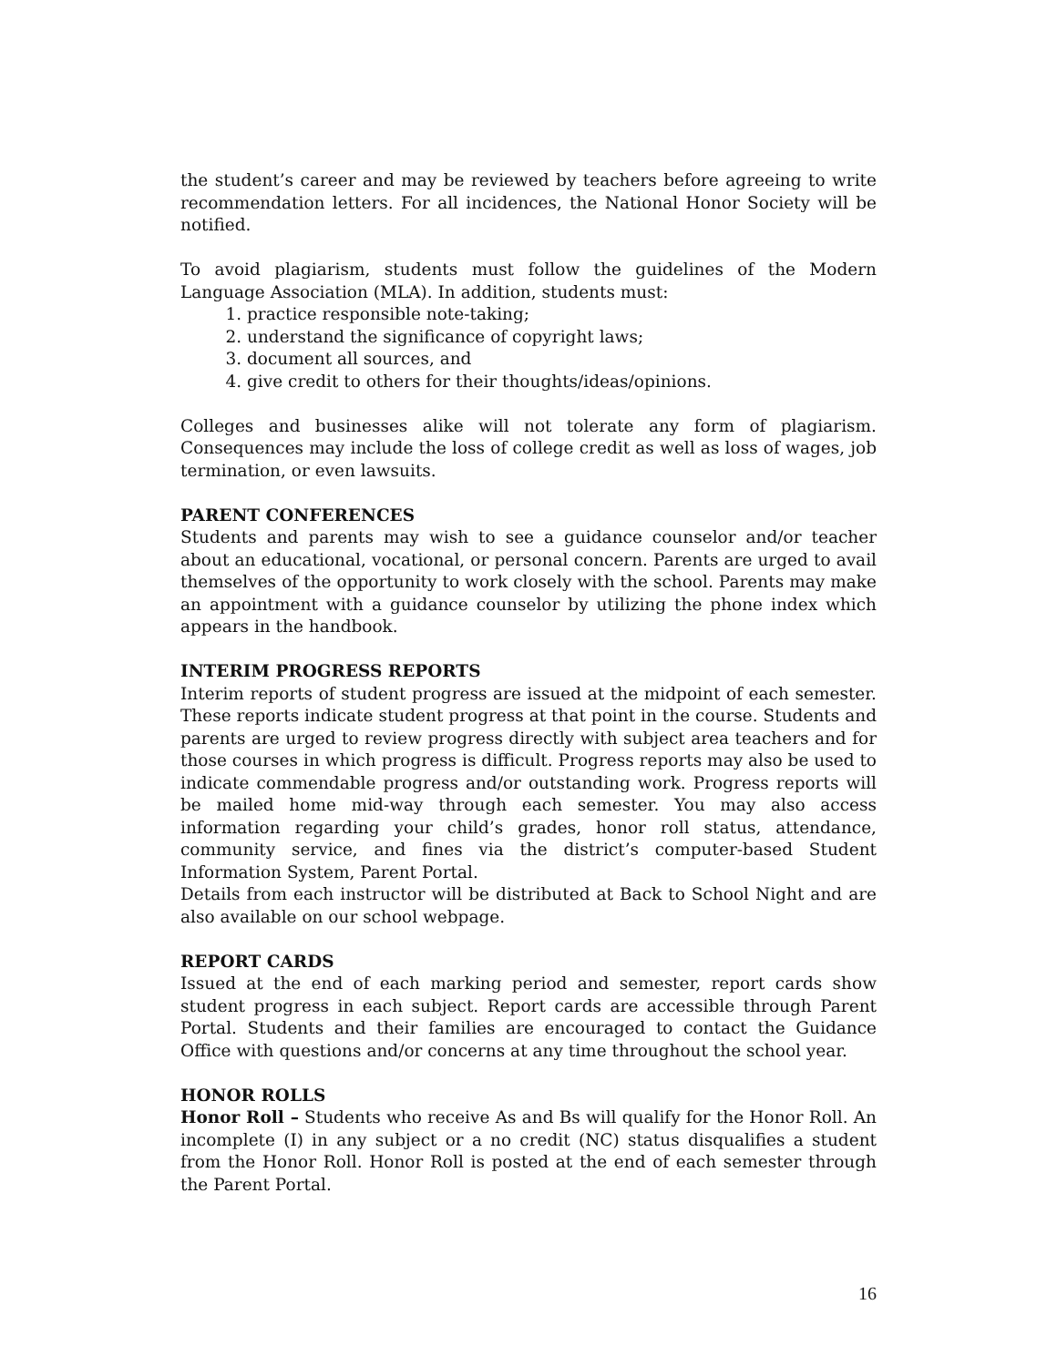the student’s career and may be reviewed by teachers before agreeing to write recommendation letters. For all incidences, the National Honor Society will be notified.
To avoid plagiarism, students must follow the guidelines of the Modern Language Association (MLA). In addition, students must:
1. practice responsible note-taking;
2. understand the significance of copyright laws;
3. document all sources, and
4. give credit to others for their thoughts/ideas/opinions.
Colleges and businesses alike will not tolerate any form of plagiarism. Consequences may include the loss of college credit as well as loss of wages, job termination, or even lawsuits.
PARENT CONFERENCES
Students and parents may wish to see a guidance counselor and/or teacher about an educational, vocational, or personal concern. Parents are urged to avail themselves of the opportunity to work closely with the school. Parents may make an appointment with a guidance counselor by utilizing the phone index which appears in the handbook.
INTERIM PROGRESS REPORTS
Interim reports of student progress are issued at the midpoint of each semester. These reports indicate student progress at that point in the course. Students and parents are urged to review progress directly with subject area teachers and for those courses in which progress is difficult. Progress reports may also be used to indicate commendable progress and/or outstanding work. Progress reports will be mailed home mid-way through each semester. You may also access information regarding your child’s grades, honor roll status, attendance, community service, and fines via the district’s computer-based Student Information System, Parent Portal.
Details from each instructor will be distributed at Back to School Night and are also available on our school webpage.
REPORT CARDS
Issued at the end of each marking period and semester, report cards show student progress in each subject. Report cards are accessible through Parent Portal. Students and their families are encouraged to contact the Guidance Office with questions and/or concerns at any time throughout the school year.
HONOR ROLLS
Honor Roll – Students who receive As and Bs will qualify for the Honor Roll. An incomplete (I) in any subject or a no credit (NC) status disqualifies a student from the Honor Roll. Honor Roll is posted at the end of each semester through the Parent Portal.
16